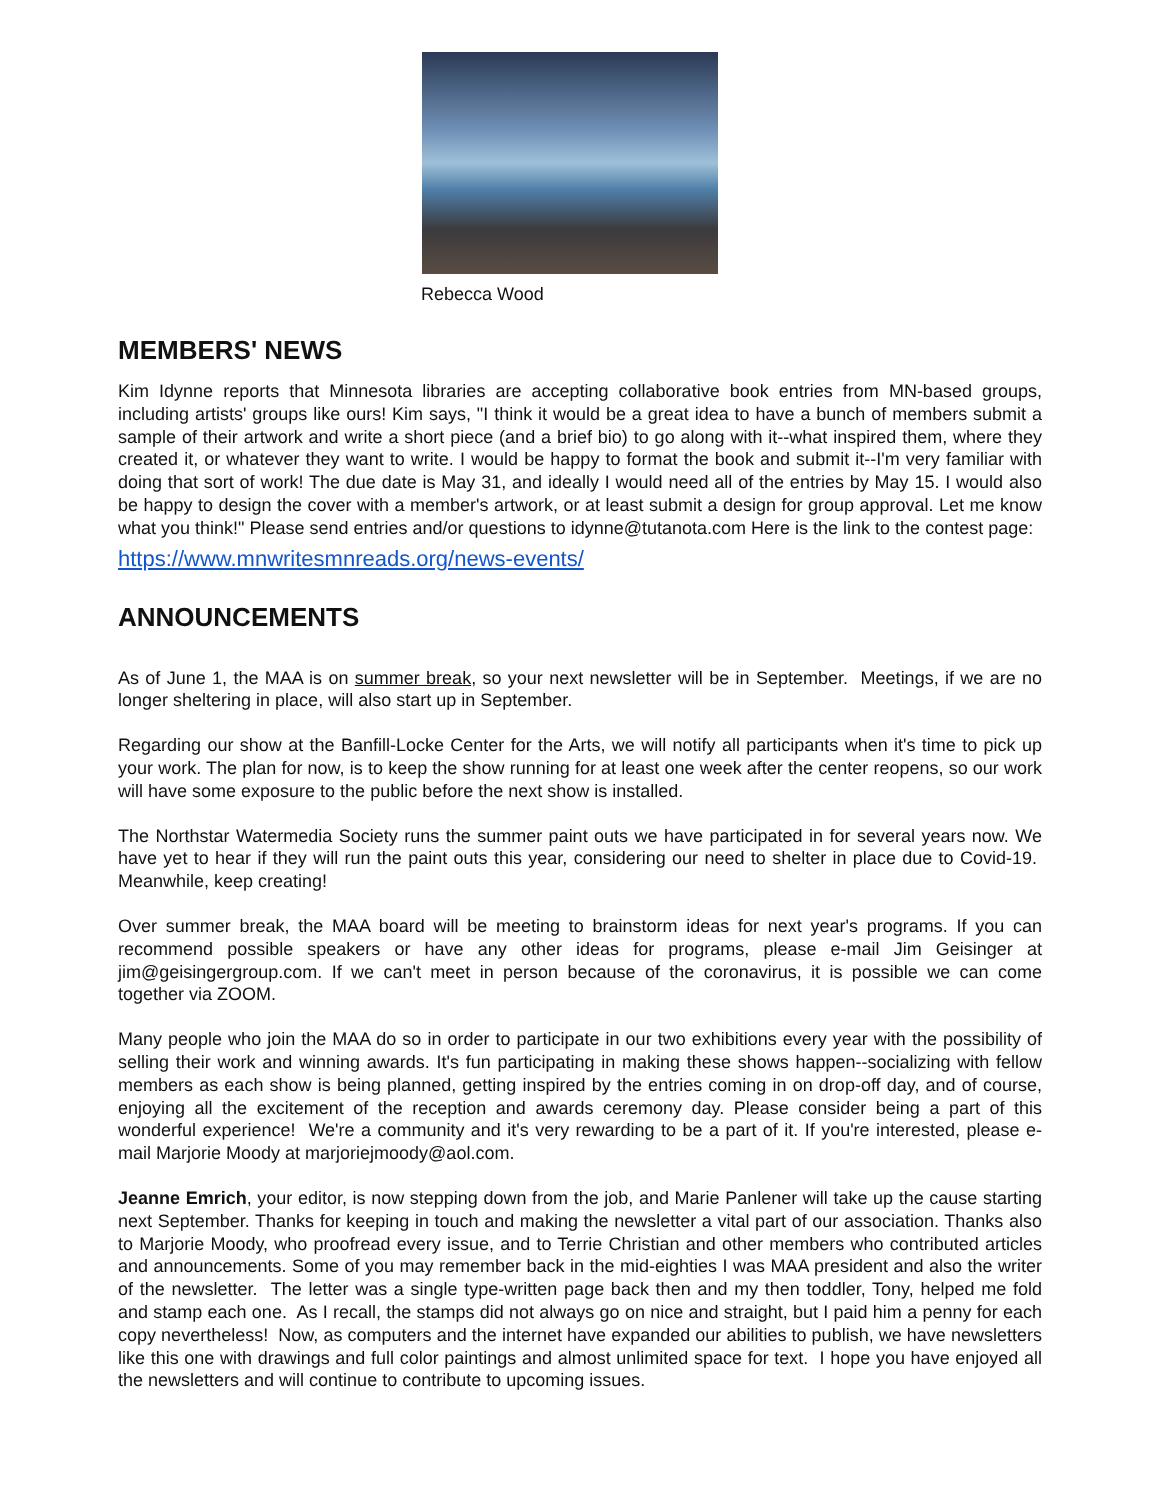Rebecca Wood
MEMBERS' NEWS
Kim Idynne reports that Minnesota libraries are accepting collaborative book entries from MN-based groups, including artists' groups like ours! Kim says, "I think it would be a great idea to have a bunch of members submit a sample of their artwork and write a short piece (and a brief bio) to go along with it--what inspired them, where they created it, or whatever they want to write. I would be happy to format the book and submit it--I'm very familiar with doing that sort of work! The due date is May 31, and ideally I would need all of the entries by May 15. I would also be happy to design the cover with a member's artwork, or at least submit a design for group approval. Let me know what you think!" Please send entries and/or questions to idynne@tutanota.com Here is the link to the contest page:
https://www.mnwritesmnreads.org/news-events/
ANNOUNCEMENTS
As of June 1, the MAA is on summer break, so your next newsletter will be in September. Meetings, if we are no longer sheltering in place, will also start up in September.
Regarding our show at the Banfill-Locke Center for the Arts, we will notify all participants when it's time to pick up your work. The plan for now, is to keep the show running for at least one week after the center reopens, so our work will have some exposure to the public before the next show is installed.
The Northstar Watermedia Society runs the summer paint outs we have participated in for several years now. We have yet to hear if they will run the paint outs this year, considering our need to shelter in place due to Covid-19. Meanwhile, keep creating!
Over summer break, the MAA board will be meeting to brainstorm ideas for next year's programs. If you can recommend possible speakers or have any other ideas for programs, please e-mail Jim Geisinger at jim@geisingergroup.com. If we can't meet in person because of the coronavirus, it is possible we can come together via ZOOM.
Many people who join the MAA do so in order to participate in our two exhibitions every year with the possibility of selling their work and winning awards. It's fun participating in making these shows happen--socializing with fellow members as each show is being planned, getting inspired by the entries coming in on drop-off day, and of course, enjoying all the excitement of the reception and awards ceremony day. Please consider being a part of this wonderful experience! We're a community and it's very rewarding to be a part of it. If you're interested, please e-mail Marjorie Moody at marjoriejmoody@aol.com.
Jeanne Emrich, your editor, is now stepping down from the job, and Marie Panlener will take up the cause starting next September. Thanks for keeping in touch and making the newsletter a vital part of our association. Thanks also to Marjorie Moody, who proofread every issue, and to Terrie Christian and other members who contributed articles and announcements. Some of you may remember back in the mid-eighties I was MAA president and also the writer of the newsletter. The letter was a single type-written page back then and my then toddler, Tony, helped me fold and stamp each one. As I recall, the stamps did not always go on nice and straight, but I paid him a penny for each copy nevertheless! Now, as computers and the internet have expanded our abilities to publish, we have newsletters like this one with drawings and full color paintings and almost unlimited space for text. I hope you have enjoyed all the newsletters and will continue to contribute to upcoming issues.